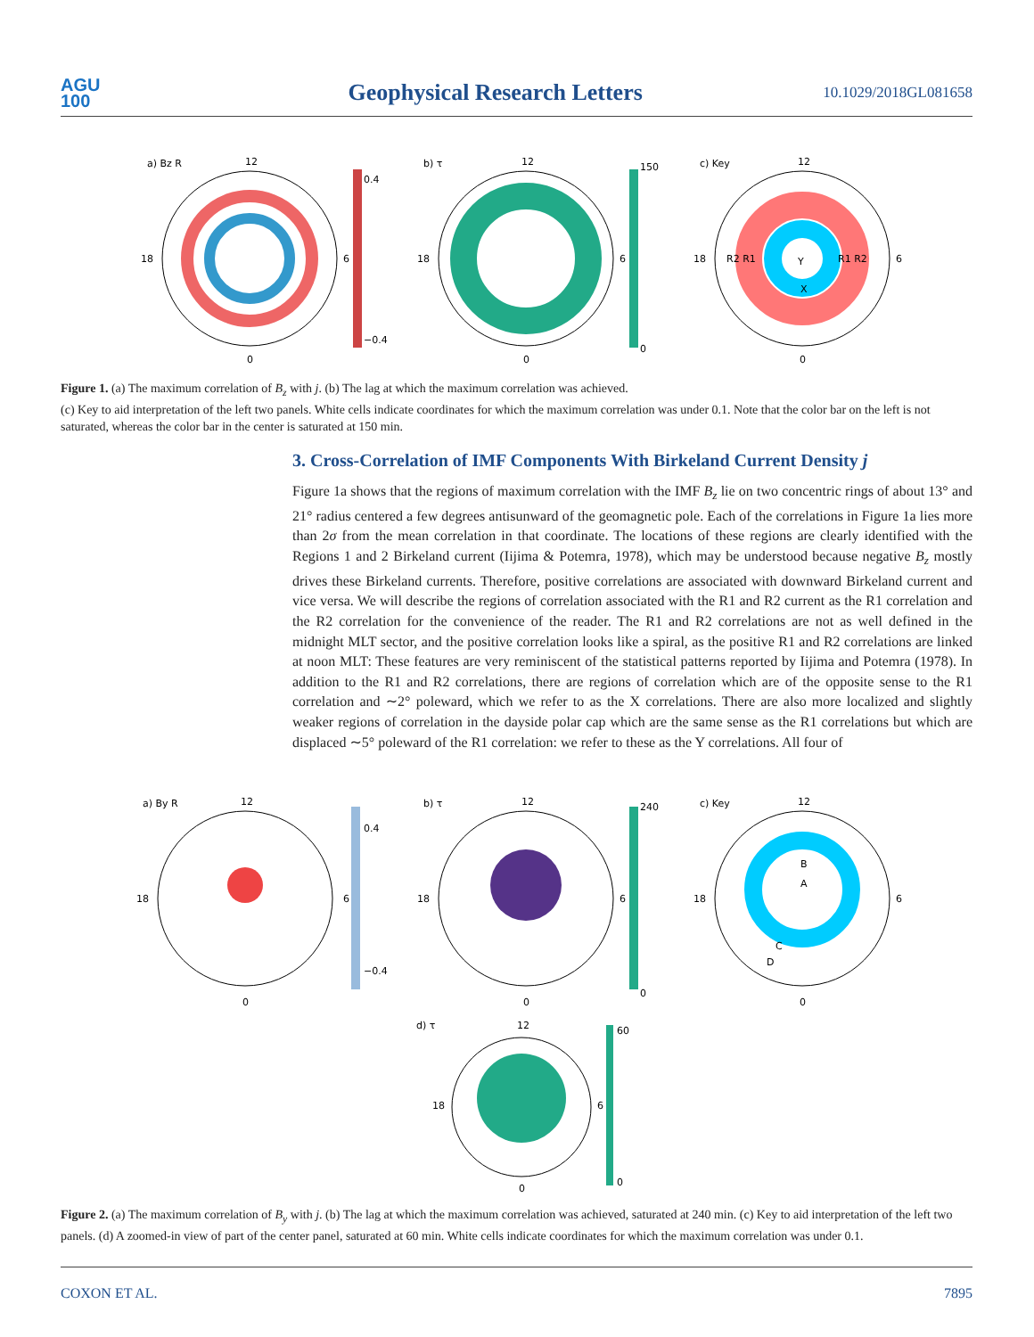AGU
100
Geophysical Research Letters
10.1029/2018GL081658
a) Bz R
12
18
6
0
0.4
−0.4
b) τ
12
18
6
0
150
0
c) Key
12
R2 R1
R1 R2
Y
X
18
6
0
Figure 1. (a) The maximum correlation of B<sub>z</sub> with j. (b) The lag at which the maximum correlation was achieved.
(c) Key to aid interpretation of the left two panels. White cells indicate coordinates for which the maximum correlation was under 0.1. Note that the color bar on the left is not saturated, whereas the color bar in the center is saturated at 150 min.
3. Cross-Correlation of IMF Components With Birkeland Current Density j
Figure 1a shows that the regions of maximum correlation with the IMF B<sub>z</sub> lie on two concentric rings of about 13° and 21° radius centered a few degrees antisunward of the geomagnetic pole. Each of the correlations in Figure 1a lies more than 2σ from the mean correlation in that coordinate. The locations of these regions are clearly identified with the Regions 1 and 2 Birkeland current (Iijima & Potemra, 1978), which may be understood because negative B<sub>z</sub> mostly drives these Birkeland currents. Therefore, positive correlations are associated with downward Birkeland current and vice versa. We will describe the regions of correlation associated with the R1 and R2 current as the R1 correlation and the R2 correlation for the convenience of the reader. The R1 and R2 correlations are not as well defined in the midnight MLT sector, and the positive correlation looks like a spiral, as the positive R1 and R2 correlations are linked at noon MLT: These features are very reminiscent of the statistical patterns reported by Iijima and Potemra (1978). In addition to the R1 and R2 correlations, there are regions of correlation which are of the opposite sense to the R1 correlation and ∼2° poleward, which we refer to as the X correlations. There are also more localized and slightly weaker regions of correlation in the dayside polar cap which are the same sense as the R1 correlations but which are displaced ∼5° poleward of the R1 correlation: we refer to these as the Y correlations. All four of
a) By R
12
18
6
0
0.4
−0.4
b) τ
12
18
6
0
240
0
c) Key
12
B
A
C
D
18
6
0
d) τ
12
18
6
0
60
0
Figure 2. (a) The maximum correlation of B<sub>y</sub> with j. (b) The lag at which the maximum correlation was achieved, saturated at 240 min. (c) Key to aid interpretation of the left two panels. (d) A zoomed-in view of part of the center panel, saturated at 60 min. White cells indicate coordinates for which the maximum correlation was under 0.1.
COXON ET AL. 7895